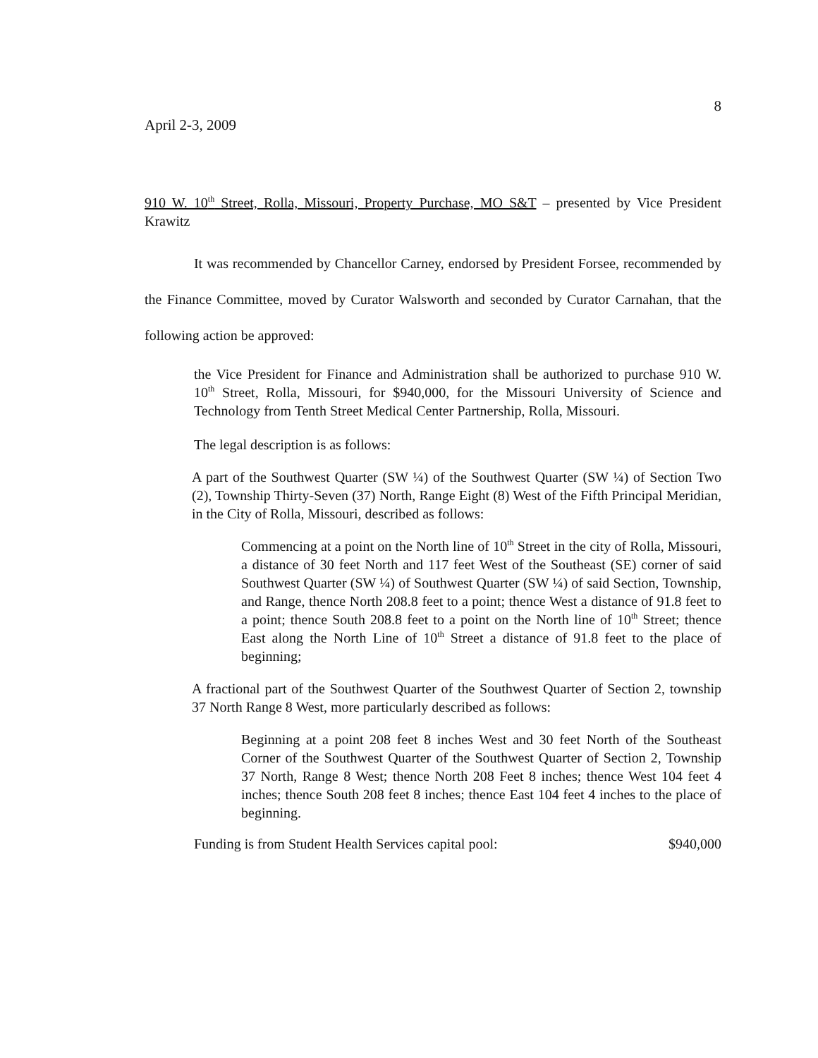8
April 2-3, 2009
910 W. 10<sup>th</sup> Street, Rolla, Missouri, Property Purchase, MO S&T – presented by Vice President Krawitz
It was recommended by Chancellor Carney, endorsed by President Forsee, recommended by the Finance Committee, moved by Curator Walsworth and seconded by Curator Carnahan, that the following action be approved:
the Vice President for Finance and Administration shall be authorized to purchase 910 W. 10<sup>th</sup> Street, Rolla, Missouri, for $940,000, for the Missouri University of Science and Technology from Tenth Street Medical Center Partnership, Rolla, Missouri.
The legal description is as follows:
A part of the Southwest Quarter (SW ¼) of the Southwest Quarter (SW ¼) of Section Two (2), Township Thirty-Seven (37) North, Range Eight (8) West of the Fifth Principal Meridian, in the City of Rolla, Missouri, described as follows:
Commencing at a point on the North line of 10<sup>th</sup> Street in the city of Rolla, Missouri, a distance of 30 feet North and 117 feet West of the Southeast (SE) corner of said Southwest Quarter (SW ¼) of Southwest Quarter (SW ¼) of said Section, Township, and Range, thence North 208.8 feet to a point; thence West a distance of 91.8 feet to a point; thence South 208.8 feet to a point on the North line of 10<sup>th</sup> Street; thence East along the North Line of 10<sup>th</sup> Street a distance of 91.8 feet to the place of beginning;
A fractional part of the Southwest Quarter of the Southwest Quarter of Section 2, township 37 North Range 8 West, more particularly described as follows:
Beginning at a point 208 feet 8 inches West and 30 feet North of the Southeast Corner of the Southwest Quarter of the Southwest Quarter of Section 2, Township 37 North, Range 8 West; thence North 208 Feet 8 inches; thence West 104 feet 4 inches; thence South 208 feet 8 inches; thence East 104 feet 4 inches to the place of beginning.
Funding is from Student Health Services capital pool: $940,000